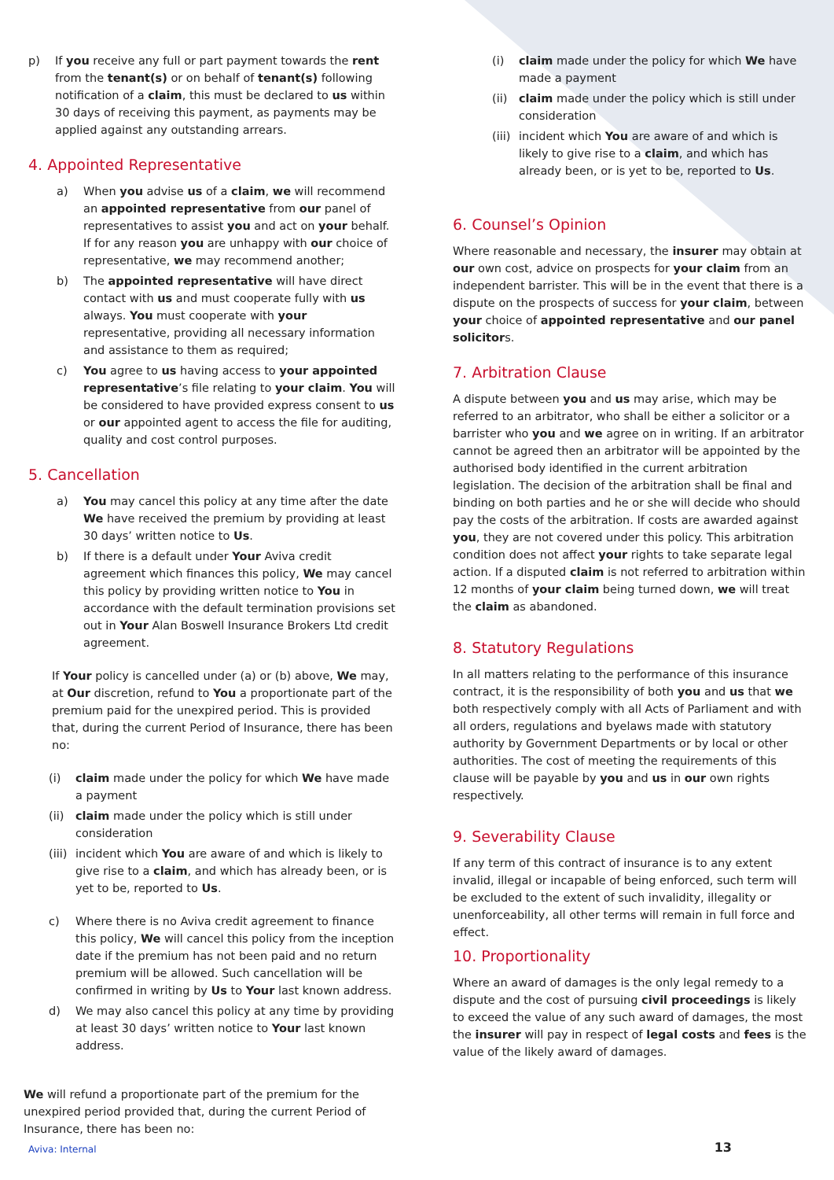p) If you receive any full or part payment towards the rent from the tenant(s) or on behalf of tenant(s) following notification of a claim, this must be declared to us within 30 days of receiving this payment, as payments may be applied against any outstanding arrears.
4. Appointed Representative
a) When you advise us of a claim, we will recommend an appointed representative from our panel of representatives to assist you and act on your behalf. If for any reason you are unhappy with our choice of representative, we may recommend another;
b) The appointed representative will have direct contact with us and must cooperate fully with us always. You must cooperate with your representative, providing all necessary information and assistance to them as required;
c) You agree to us having access to your appointed representative’s file relating to your claim. You will be considered to have provided express consent to us or our appointed agent to access the file for auditing, quality and cost control purposes.
5. Cancellation
a) You may cancel this policy at any time after the date We have received the premium by providing at least 30 days’ written notice to Us.
b) If there is a default under Your Aviva credit agreement which finances this policy, We may cancel this policy by providing written notice to You in accordance with the default termination provisions set out in Your Alan Boswell Insurance Brokers Ltd credit agreement.
If Your policy is cancelled under (a) or (b) above, We may, at Our discretion, refund to You a proportionate part of the premium paid for the unexpired period. This is provided that, during the current Period of Insurance, there has been no:
(i) claim made under the policy for which We have made a payment
(ii) claim made under the policy which is still under consideration
(iii) incident which You are aware of and which is likely to give rise to a claim, and which has already been, or is yet to be, reported to Us.
c) Where there is no Aviva credit agreement to finance this policy, We will cancel this policy from the inception date if the premium has not been paid and no return premium will be allowed. Such cancellation will be confirmed in writing by Us to Your last known address.
d) We may also cancel this policy at any time by providing at least 30 days’ written notice to Your last known address.
We will refund a proportionate part of the premium for the unexpired period provided that, during the current Period of Insurance, there has been no:
(i) claim made under the policy for which We have made a payment
(ii) claim made under the policy which is still under consideration
(iii) incident which You are aware of and which is likely to give rise to a claim, and which has already been, or is yet to be, reported to Us.
6. Counsel’s Opinion
Where reasonable and necessary, the insurer may obtain at our own cost, advice on prospects for your claim from an independent barrister. This will be in the event that there is a dispute on the prospects of success for your claim, between your choice of appointed representative and our panel solicitors.
7. Arbitration Clause
A dispute between you and us may arise, which may be referred to an arbitrator, who shall be either a solicitor or a barrister who you and we agree on in writing. If an arbitrator cannot be agreed then an arbitrator will be appointed by the authorised body identified in the current arbitration legislation. The decision of the arbitration shall be final and binding on both parties and he or she will decide who should pay the costs of the arbitration. If costs are awarded against you, they are not covered under this policy. This arbitration condition does not affect your rights to take separate legal action. If a disputed claim is not referred to arbitration within 12 months of your claim being turned down, we will treat the claim as abandoned.
8. Statutory Regulations
In all matters relating to the performance of this insurance contract, it is the responsibility of both you and us that we both respectively comply with all Acts of Parliament and with all orders, regulations and byelaws made with statutory authority by Government Departments or by local or other authorities. The cost of meeting the requirements of this clause will be payable by you and us in our own rights respectively.
9. Severability Clause
If any term of this contract of insurance is to any extent invalid, illegal or incapable of being enforced, such term will be excluded to the extent of such invalidity, illegality or unenforceability, all other terms will remain in full force and effect.
10. Proportionality
Where an award of damages is the only legal remedy to a dispute and the cost of pursuing civil proceedings is likely to exceed the value of any such award of damages, the most the insurer will pay in respect of legal costs and fees is the value of the likely award of damages.
Aviva: Internal 13